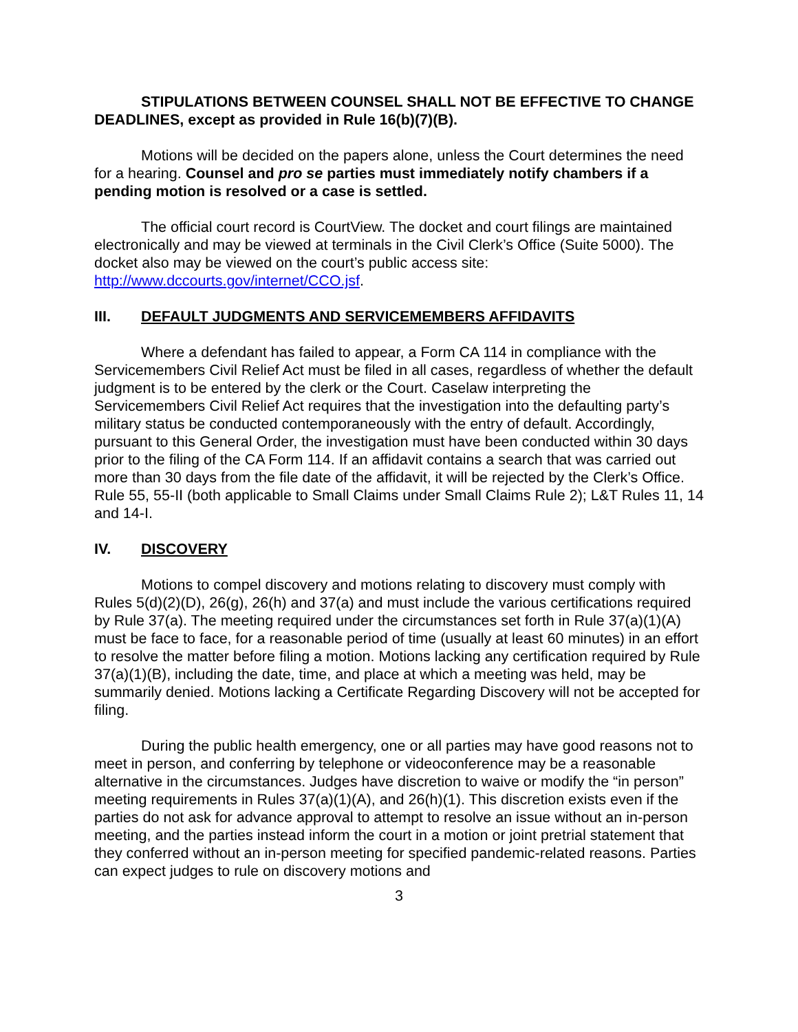STIPULATIONS BETWEEN COUNSEL SHALL NOT BE EFFECTIVE TO CHANGE DEADLINES, except as provided in Rule 16(b)(7)(B).
Motions will be decided on the papers alone, unless the Court determines the need for a hearing. Counsel and pro se parties must immediately notify chambers if a pending motion is resolved or a case is settled.
The official court record is CourtView. The docket and court filings are maintained electronically and may be viewed at terminals in the Civil Clerk’s Office (Suite 5000). The docket also may be viewed on the court’s public access site: http://www.dccourts.gov/internet/CCO.jsf.
III. DEFAULT JUDGMENTS AND SERVICEMEMBERS AFFIDAVITS
Where a defendant has failed to appear, a Form CA 114 in compliance with the Servicemembers Civil Relief Act must be filed in all cases, regardless of whether the default judgment is to be entered by the clerk or the Court. Caselaw interpreting the Servicemembers Civil Relief Act requires that the investigation into the defaulting party’s military status be conducted contemporaneously with the entry of default. Accordingly, pursuant to this General Order, the investigation must have been conducted within 30 days prior to the filing of the CA Form 114. If an affidavit contains a search that was carried out more than 30 days from the file date of the affidavit, it will be rejected by the Clerk’s Office. Rule 55, 55-II (both applicable to Small Claims under Small Claims Rule 2); L&T Rules 11, 14 and 14-I.
IV. DISCOVERY
Motions to compel discovery and motions relating to discovery must comply with Rules 5(d)(2)(D), 26(g), 26(h) and 37(a) and must include the various certifications required by Rule 37(a). The meeting required under the circumstances set forth in Rule 37(a)(1)(A) must be face to face, for a reasonable period of time (usually at least 60 minutes) in an effort to resolve the matter before filing a motion. Motions lacking any certification required by Rule 37(a)(1)(B), including the date, time, and place at which a meeting was held, may be summarily denied. Motions lacking a Certificate Regarding Discovery will not be accepted for filing.
During the public health emergency, one or all parties may have good reasons not to meet in person, and conferring by telephone or videoconference may be a reasonable alternative in the circumstances. Judges have discretion to waive or modify the “in person” meeting requirements in Rules 37(a)(1)(A), and 26(h)(1). This discretion exists even if the parties do not ask for advance approval to attempt to resolve an issue without an in-person meeting, and the parties instead inform the court in a motion or joint pretrial statement that they conferred without an in-person meeting for specified pandemic-related reasons. Parties can expect judges to rule on discovery motions and
3